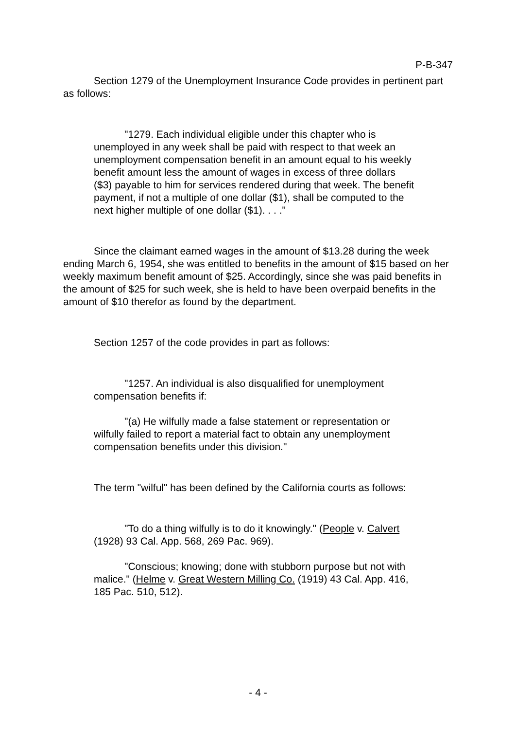P-B-347
Section 1279 of the Unemployment Insurance Code provides in pertinent part as follows:
"1279. Each individual eligible under this chapter who is unemployed in any week shall be paid with respect to that week an unemployment compensation benefit in an amount equal to his weekly benefit amount less the amount of wages in excess of three dollars ($3) payable to him for services rendered during that week. The benefit payment, if not a multiple of one dollar ($1), shall be computed to the next higher multiple of one dollar ($1). . . ."
Since the claimant earned wages in the amount of $13.28 during the week ending March 6, 1954, she was entitled to benefits in the amount of $15 based on her weekly maximum benefit amount of $25. Accordingly, since she was paid benefits in the amount of $25 for such week, she is held to have been overpaid benefits in the amount of $10 therefor as found by the department.
Section 1257 of the code provides in part as follows:
"1257. An individual is also disqualified for unemployment compensation benefits if:
"(a) He wilfully made a false statement or representation or wilfully failed to report a material fact to obtain any unemployment compensation benefits under this division."
The term "wilful" has been defined by the California courts as follows:
"To do a thing wilfully is to do it knowingly." (People v. Calvert (1928) 93 Cal. App. 568, 269 Pac. 969).
"Conscious; knowing; done with stubborn purpose but not with malice." (Helme v. Great Western Milling Co. (1919) 43 Cal. App. 416, 185 Pac. 510, 512).
- 4 -